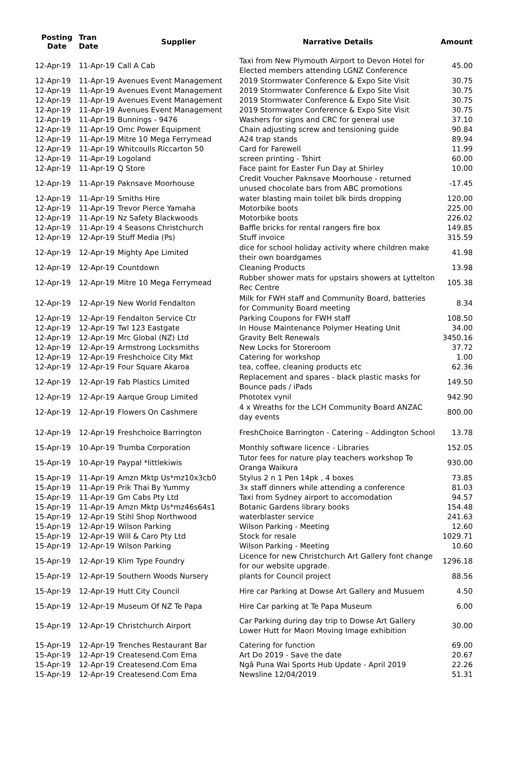| Posting Date | Tran Date | Supplier | Narrative Details | Amount |
| --- | --- | --- | --- | --- |
| 12-Apr-19 | 11-Apr-19 | Call A Cab | Taxi from New Plymouth Airport to Devon Hotel for Elected members attending LGNZ Conference | 45.00 |
| 12-Apr-19 | 11-Apr-19 | Avenues Event Management | 2019 Stormwater Conference & Expo Site Visit | 30.75 |
| 12-Apr-19 | 11-Apr-19 | Avenues Event Management | 2019 Stormwater Conference & Expo Site Visit | 30.75 |
| 12-Apr-19 | 11-Apr-19 | Avenues Event Management | 2019 Stormwater Conference & Expo Site Visit | 30.75 |
| 12-Apr-19 | 11-Apr-19 | Avenues Event Management | 2019 Stormwater Conference & Expo Site Visit | 30.75 |
| 12-Apr-19 | 11-Apr-19 | Bunnings - 9476 | Washers for signs and CRC for general use | 37.10 |
| 12-Apr-19 | 11-Apr-19 | Omc Power Equipment | Chain adjusting screw and tensioning guide | 90.84 |
| 12-Apr-19 | 11-Apr-19 | Mitre 10 Mega Ferrymead | A24 trap stands | 89.94 |
| 12-Apr-19 | 11-Apr-19 | Whitcoulls Riccarton 50 | Card for Farewell | 11.99 |
| 12-Apr-19 | 11-Apr-19 | Logoland | screen printing - Tshirt | 60.00 |
| 12-Apr-19 | 11-Apr-19 | Q Store | Face paint for Easter Fun Day at Shirley | 10.00 |
| 12-Apr-19 | 11-Apr-19 | Paknsave Moorhouse | Credit Voucher Paknsave Moorhouse - returned unused chocolate bars from ABC promotions | -17.45 |
| 12-Apr-19 | 11-Apr-19 | Smiths Hire | water blasting main toilet blk birds dropping | 120.00 |
| 12-Apr-19 | 11-Apr-19 | Trevor Pierce Yamaha | Motorbike boots | 225.00 |
| 12-Apr-19 | 11-Apr-19 | Nz Safety Blackwoods | Motorbike boots | 226.02 |
| 12-Apr-19 | 11-Apr-19 | 4 Seasons Christchurch | Baffle bricks for rental rangers fire box | 149.85 |
| 12-Apr-19 | 12-Apr-19 | Stuff Media (Ps) | Stuff invoice | 315.59 |
| 12-Apr-19 | 12-Apr-19 | Mighty Ape Limited | dice for school holiday activity where children make their own boardgames | 41.98 |
| 12-Apr-19 | 12-Apr-19 | Countdown | Cleaning Products | 13.98 |
| 12-Apr-19 | 12-Apr-19 | Mitre 10 Mega Ferrymead | Rubber shower mats for upstairs showers at Lyttelton Rec Centre | 105.38 |
| 12-Apr-19 | 12-Apr-19 | New World Fendalton | Milk for FWH staff and Community Board, batteries for Community Board meeting | 8.34 |
| 12-Apr-19 | 12-Apr-19 | Fendalton Service Ctr | Parking Coupons for FWH staff | 108.50 |
| 12-Apr-19 | 12-Apr-19 | Twl 123 Eastgate | In House Maintenance Polymer Heating Unit | 34.00 |
| 12-Apr-19 | 12-Apr-19 | Mrc Global (NZ) Ltd | Gravity Belt Renewals | 3450.16 |
| 12-Apr-19 | 12-Apr-19 | Armstrong Locksmiths | New Locks for Storeroom | 37.72 |
| 12-Apr-19 | 12-Apr-19 | Freshchoice City Mkt | Catering for workshop | 1.00 |
| 12-Apr-19 | 12-Apr-19 | Four Square Akaroa | tea, coffee, cleaning products etc | 62.36 |
| 12-Apr-19 | 12-Apr-19 | Fab Plastics Limited | Replacement and spares - black plastic masks for Bounce pads / iPads | 149.50 |
| 12-Apr-19 | 12-Apr-19 | Aarque Group Limited | Phototex vynil | 942.90 |
| 12-Apr-19 | 12-Apr-19 | Flowers On Cashmere | 4 x Wreaths for the LCH Community Board ANZAC day events | 800.00 |
| 12-Apr-19 | 12-Apr-19 | Freshchoice Barrington | FreshChoice Barrington - Catering – Addington School | 13.78 |
| 15-Apr-19 | 10-Apr-19 | Trumba Corporation | Monthly software licence - Libraries | 152.05 |
| 15-Apr-19 | 10-Apr-19 | Paypal *littlekiwis | Tutor fees for nature play teachers workshop Te Oranga Waikura | 930.00 |
| 15-Apr-19 | 11-Apr-19 | Amzn Mktp Us*mz10x3cb0 | Stylus 2 n 1 Pen 14pk , 4 boxes | 73.85 |
| 15-Apr-19 | 11-Apr-19 | Prik Thai By Yummy | 3x staff dinners while attending a conference | 81.03 |
| 15-Apr-19 | 11-Apr-19 | Gm Cabs Pty Ltd | Taxi from Sydney airport to accomodation | 94.57 |
| 15-Apr-19 | 11-Apr-19 | Amzn Mktp Us*mz46s64s1 | Botanic Gardens library books | 154.48 |
| 15-Apr-19 | 12-Apr-19 | Stihl Shop Northwood | waterblaster service | 241.63 |
| 15-Apr-19 | 12-Apr-19 | Wilson Parking | Wilson Parking - Meeting | 12.60 |
| 15-Apr-19 | 12-Apr-19 | Will & Caro Pty Ltd | Stock for resale | 1029.71 |
| 15-Apr-19 | 12-Apr-19 | Wilson Parking | Wilson Parking - Meeting | 10.60 |
| 15-Apr-19 | 12-Apr-19 | Klim Type Foundry | Licence for new Christchurch Art Gallery font change for our website upgrade. | 1296.18 |
| 15-Apr-19 | 12-Apr-19 | Southern Woods Nursery | plants for Council project | 88.56 |
| 15-Apr-19 | 12-Apr-19 | Hutt City Council | Hire car Parking at Dowse Art Gallery and Musuem | 4.50 |
| 15-Apr-19 | 12-Apr-19 | Museum Of NZ Te Papa | Hire Car parking at Te Papa Museum | 6.00 |
| 15-Apr-19 | 12-Apr-19 | Christchurch Airport | Car Parking during day trip to Dowse Art Gallery Lower Hutt for Maori Moving Image exhibition | 30.00 |
| 15-Apr-19 | 12-Apr-19 | Trenches Restaurant Bar | Catering for function | 69.00 |
| 15-Apr-19 | 12-Apr-19 | Createsend.Com Ema | Art Do 2019 - Save the date | 20.67 |
| 15-Apr-19 | 12-Apr-19 | Createsend.Com Ema | Ngā Puna Wai Sports Hub Update - April 2019 | 22.26 |
| 15-Apr-19 | 12-Apr-19 | Createsend.Com Ema | Newsline 12/04/2019 | 51.31 |